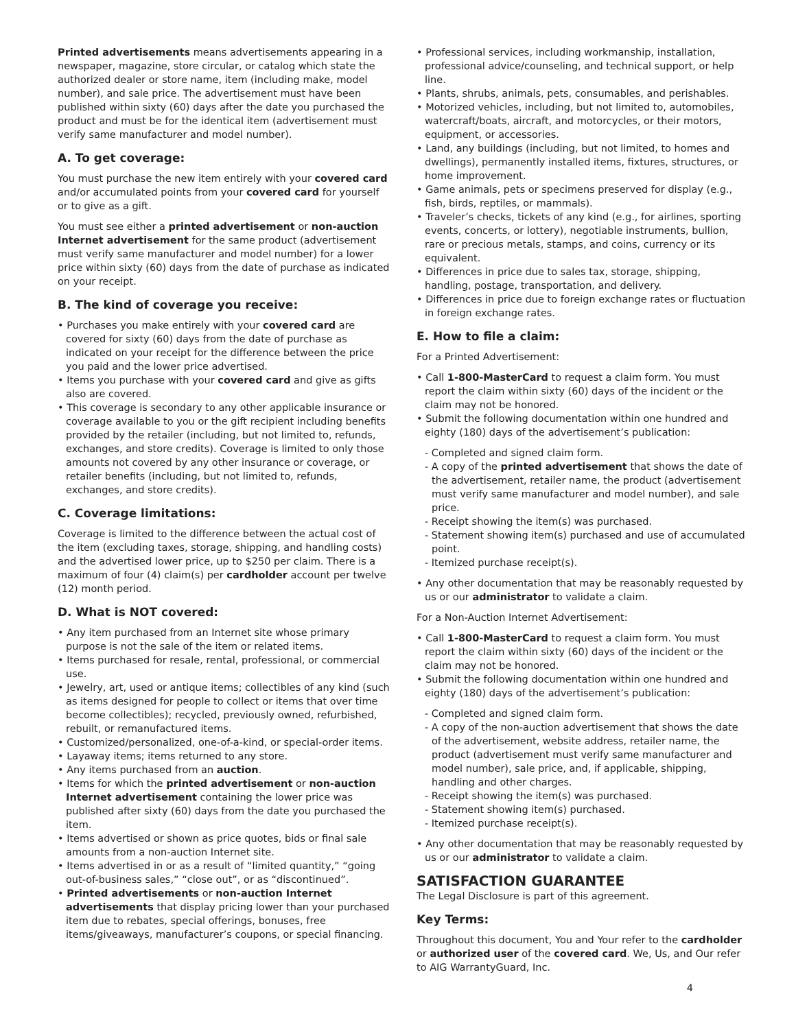Printed advertisements means advertisements appearing in a newspaper, magazine, store circular, or catalog which state the authorized dealer or store name, item (including make, model number), and sale price. The advertisement must have been published within sixty (60) days after the date you purchased the product and must be for the identical item (advertisement must verify same manufacturer and model number).
A. To get coverage:
You must purchase the new item entirely with your covered card and/or accumulated points from your covered card for yourself or to give as a gift.
You must see either a printed advertisement or non-auction Internet advertisement for the same product (advertisement must verify same manufacturer and model number) for a lower price within sixty (60) days from the date of purchase as indicated on your receipt.
B. The kind of coverage you receive:
• Purchases you make entirely with your covered card are covered for sixty (60) days from the date of purchase as indicated on your receipt for the difference between the price you paid and the lower price advertised.
• Items you purchase with your covered card and give as gifts also are covered.
• This coverage is secondary to any other applicable insurance or coverage available to you or the gift recipient including benefits provided by the retailer (including, but not limited to, refunds, exchanges, and store credits). Coverage is limited to only those amounts not covered by any other insurance or coverage, or retailer benefits (including, but not limited to, refunds, exchanges, and store credits).
C. Coverage limitations:
Coverage is limited to the difference between the actual cost of the item (excluding taxes, storage, shipping, and handling costs) and the advertised lower price, up to $250 per claim. There is a maximum of four (4) claim(s) per cardholder account per twelve (12) month period.
D. What is NOT covered:
• Any item purchased from an Internet site whose primary purpose is not the sale of the item or related items.
• Items purchased for resale, rental, professional, or commercial use.
• Jewelry, art, used or antique items; collectibles of any kind (such as items designed for people to collect or items that over time become collectibles); recycled, previously owned, refurbished, rebuilt, or remanufactured items.
• Customized/personalized, one-of-a-kind, or special-order items.
• Layaway items; items returned to any store.
• Any items purchased from an auction.
• Items for which the printed advertisement or non-auction Internet advertisement containing the lower price was published after sixty (60) days from the date you purchased the item.
• Items advertised or shown as price quotes, bids or final sale amounts from a non-auction Internet site.
• Items advertised in or as a result of “limited quantity,” “going out-of-business sales,” “close out”, or as “discontinued”.
• Printed advertisements or non-auction Internet advertisements that display pricing lower than your purchased item due to rebates, special offerings, bonuses, free items/giveaways, manufacturer’s coupons, or special financing.
• Professional services, including workmanship, installation, professional advice/counseling, and technical support, or help line.
• Plants, shrubs, animals, pets, consumables, and perishables.
• Motorized vehicles, including, but not limited to, automobiles, watercraft/boats, aircraft, and motorcycles, or their motors, equipment, or accessories.
• Land, any buildings (including, but not limited, to homes and dwellings), permanently installed items, fixtures, structures, or home improvement.
• Game animals, pets or specimens preserved for display (e.g., fish, birds, reptiles, or mammals).
• Traveler’s checks, tickets of any kind (e.g., for airlines, sporting events, concerts, or lottery), negotiable instruments, bullion, rare or precious metals, stamps, and coins, currency or its equivalent.
• Differences in price due to sales tax, storage, shipping, handling, postage, transportation, and delivery.
• Differences in price due to foreign exchange rates or fluctuation in foreign exchange rates.
E. How to file a claim:
For a Printed Advertisement:
• Call 1-800-MasterCard to request a claim form. You must report the claim within sixty (60) days of the incident or the claim may not be honored.
• Submit the following documentation within one hundred and eighty (180) days of the advertisement’s publication:
- Completed and signed claim form.
- A copy of the printed advertisement that shows the date of the advertisement, retailer name, the product (advertisement must verify same manufacturer and model number), and sale price.
- Receipt showing the item(s) was purchased.
- Statement showing item(s) purchased and use of accumulated point.
- Itemized purchase receipt(s).
• Any other documentation that may be reasonably requested by us or our administrator to validate a claim.
For a Non-Auction Internet Advertisement:
• Call 1-800-MasterCard to request a claim form. You must report the claim within sixty (60) days of the incident or the claim may not be honored.
• Submit the following documentation within one hundred and eighty (180) days of the advertisement’s publication:
- Completed and signed claim form.
- A copy of the non-auction advertisement that shows the date of the advertisement, website address, retailer name, the product (advertisement must verify same manufacturer and model number), sale price, and, if applicable, shipping, handling and other charges.
- Receipt showing the item(s) was purchased.
- Statement showing item(s) purchased.
- Itemized purchase receipt(s).
• Any other documentation that may be reasonably requested by us or our administrator to validate a claim.
SATISFACTION GUARANTEE
The Legal Disclosure is part of this agreement.
Key Terms:
Throughout this document, You and Your refer to the cardholder or authorized user of the covered card. We, Us, and Our refer to AIG WarrantyGuard, Inc.
4